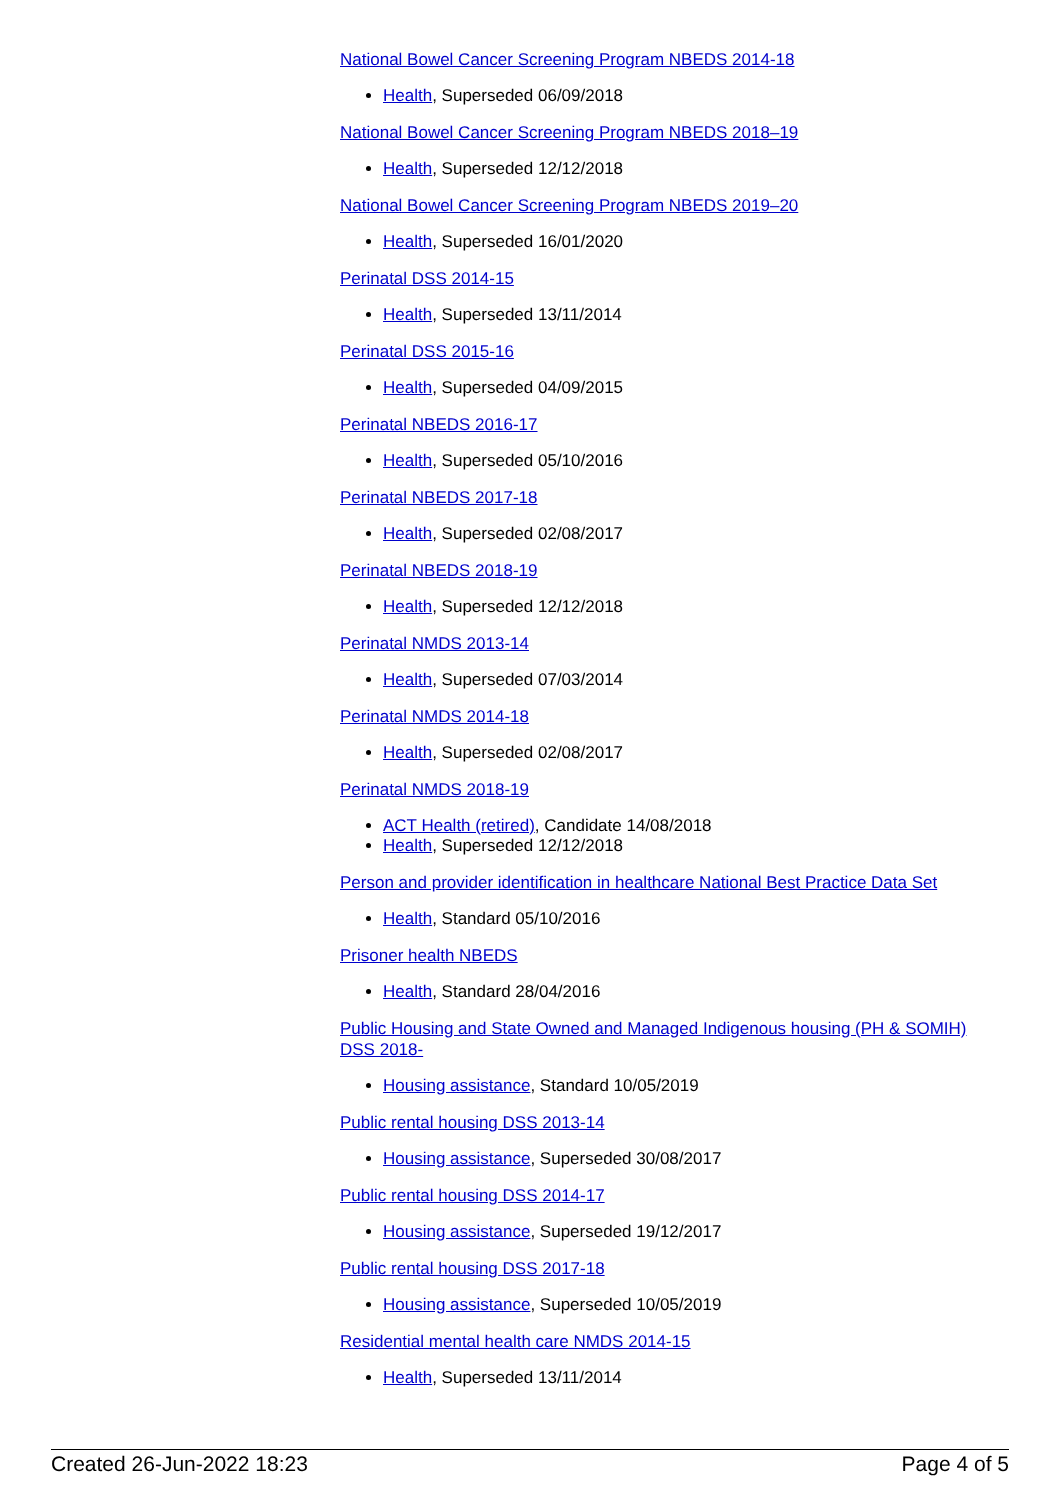National Bowel Cancer Screening Program NBEDS 2014-18
Health, Superseded 06/09/2018
National Bowel Cancer Screening Program NBEDS 2018–19
Health, Superseded 12/12/2018
National Bowel Cancer Screening Program NBEDS 2019–20
Health, Superseded 16/01/2020
Perinatal DSS 2014-15
Health, Superseded 13/11/2014
Perinatal DSS 2015-16
Health, Superseded 04/09/2015
Perinatal NBEDS 2016-17
Health, Superseded 05/10/2016
Perinatal NBEDS 2017-18
Health, Superseded 02/08/2017
Perinatal NBEDS 2018-19
Health, Superseded 12/12/2018
Perinatal NMDS 2013-14
Health, Superseded 07/03/2014
Perinatal NMDS 2014-18
Health, Superseded 02/08/2017
Perinatal NMDS 2018-19
ACT Health (retired), Candidate 14/08/2018
Health, Superseded 12/12/2018
Person and provider identification in healthcare National Best Practice Data Set
Health, Standard 05/10/2016
Prisoner health NBEDS
Health, Standard 28/04/2016
Public Housing and State Owned and Managed Indigenous housing (PH & SOMIH) DSS 2018-
Housing assistance, Standard 10/05/2019
Public rental housing DSS 2013-14
Housing assistance, Superseded 30/08/2017
Public rental housing DSS 2014-17
Housing assistance, Superseded 19/12/2017
Public rental housing DSS 2017-18
Housing assistance, Superseded 10/05/2019
Residential mental health care NMDS 2014-15
Health, Superseded 13/11/2014
Created 26-Jun-2022 18:23 Page 4 of 5